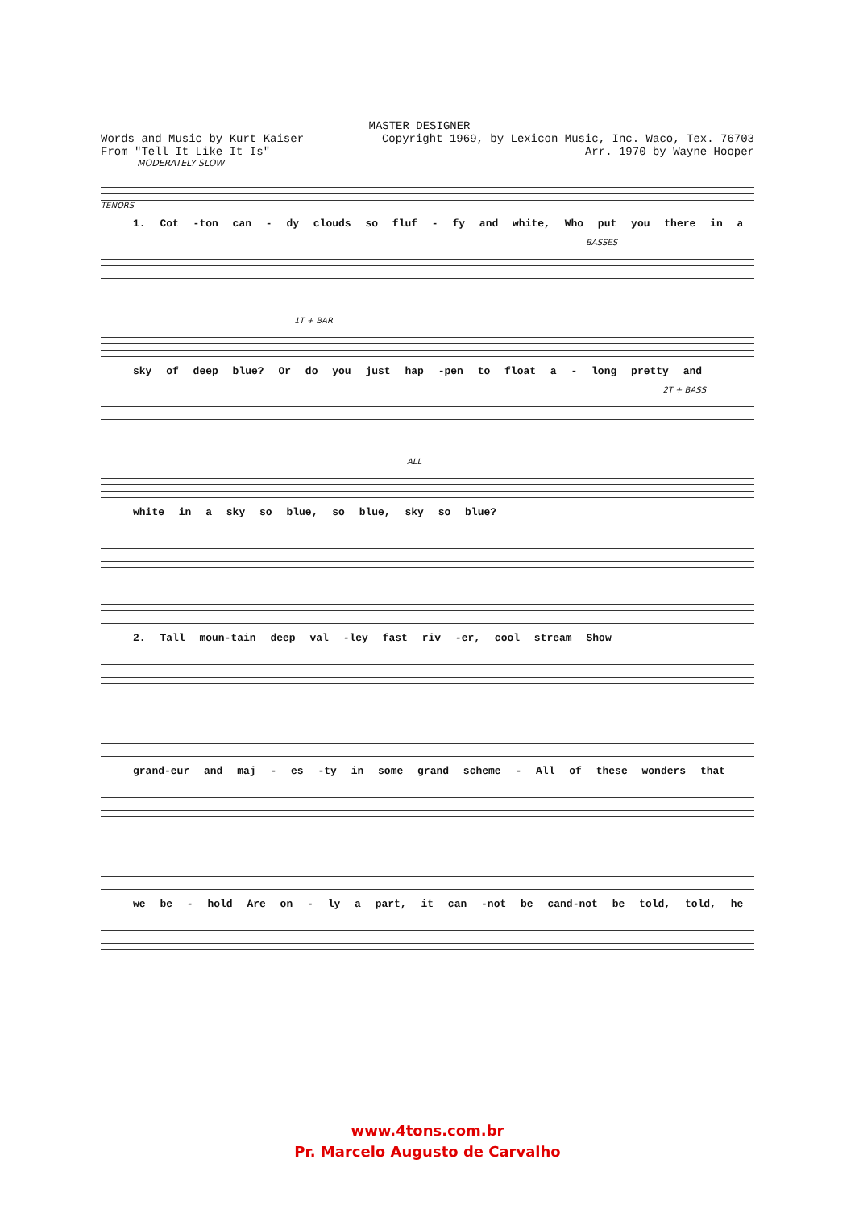MASTER DESIGNER
Words and Music by Kurt Kaiser Copyright 1969, by Lexicon Music, Inc. Waco, Tex. 76703
From "Tell It Like It Is" Arr. 1970 by Wayne Hooper
MODERATELY SLOW
TENORS
1. Cot -ton can - dy clouds so fluf - fy and white, Who put you there in a
BASSES
1T + BAR
sky of deep blue? Or do you just hap -pen to float a - long pretty and
2T + BASS
ALL
white in a sky so blue, so blue, sky so blue?
2. Tall moun-tain deep val -ley fast riv -er, cool stream Show
grand-eur and maj - es -ty in some grand scheme - All of these wonders that
we be - hold Are on - ly a part, it can -not be cand-not be told, told, he
www.4tons.com.br
Pr. Marcelo Augusto de Carvalho